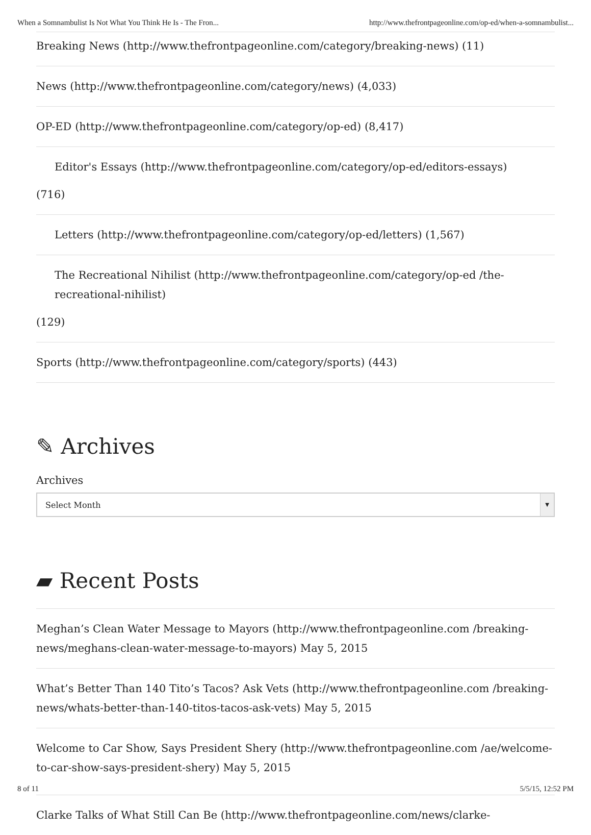When a Somnambulist Is Not What You Think He Is - The Fron... http://www.thefrontpageonline.com/op-ed/when-a-somnambulist...
Breaking News (http://www.thefrontpageonline.com/category/breaking-news) (11)
News (http://www.thefrontpageonline.com/category/news) (4,033)
OP-ED (http://www.thefrontpageonline.com/category/op-ed) (8,417)
Editor's Essays (http://www.thefrontpageonline.com/category/op-ed/editors-essays)
(716)
Letters (http://www.thefrontpageonline.com/category/op-ed/letters) (1,567)
The Recreational Nihilist (http://www.thefrontpageonline.com/category/op-ed /the-recreational-nihilist)
(129)
Sports (http://www.thefrontpageonline.com/category/sports) (443)
✎ Archives
Archives
Select Month ▼
▰ Recent Posts
Meghan’s Clean Water Message to Mayors (http://www.thefrontpageonline.com /breaking-news/meghans-clean-water-message-to-mayors) May 5, 2015
What’s Better Than 140 Tito’s Tacos? Ask Vets (http://www.thefrontpageonline.com /breaking-news/whats-better-than-140-titos-tacos-ask-vets) May 5, 2015
Welcome to Car Show, Says President Shery (http://www.thefrontpageonline.com /ae/welcome-to-car-show-says-president-shery) May 5, 2015
8 of 11 5/5/15, 12:52 PM
Clarke Talks of What Still Can Be (http://www.thefrontpageonline.com/news/clarke-